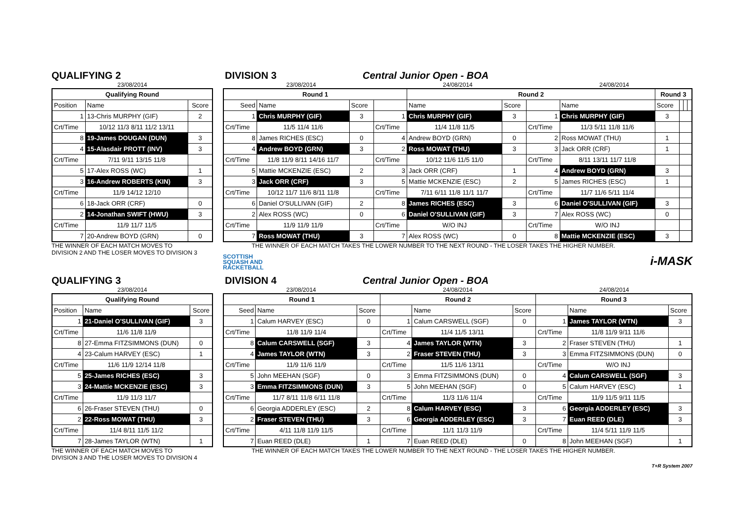QUALIFYING 2
DIVISION 3
Central Junior Open - BOA
23/08/2014
| Qualifying Round | | |
| --- | --- | --- |
| Position | Name | Score |
| 1 | 13-Chris MURPHY (GIF) | 2 |
| Crt/Time | 10/12 11/3 8/11 11/2 13/11 | |
| 8 | 19-James DOUGAN (DUN) | 3 |
| 4 | 15-Alasdair PROTT (INV) | 3 |
| Crt/Time | 7/11 9/11 13/15 11/8 | |
| 5 | 17-Alex ROSS (WC) | 1 |
| 3 | 16-Andrew ROBERTS (KIN) | 3 |
| Crt/Time | 11/9 14/12 12/10 | |
| 6 | 18-Jack ORR (CRF) | 0 |
| 2 | 14-Jonathan SWIFT (HWU) | 3 |
| Crt/Time | 11/9 11/7 11/5 | |
| 7 | 20-Andrew BOYD (GRN) | 0 |
THE WINNER OF EACH MATCH MOVES TO
DIVISION 2 AND THE LOSER MOVES TO DIVISION 3
23/08/2014 24/08/2014 24/08/2014
| Round 1 | | | | Round 2 | | | | Round 3 | | | |
| --- | --- | --- | --- | --- | --- | --- | --- | --- | --- | --- | --- |
| Seed | Name | Score | | Name | Score | | Name | Score | | | |
| 1 | Chris MURPHY (GIF) | 3 | 1 | Chris MURPHY (GIF) | 3 | 1 | Chris MURPHY (GIF) | 3 | | | |
| Crt/Time | 11/5 11/4 11/6 | | Crt/Time | 11/4 11/8 11/5 | | Crt/Time | 11/3 5/11 11/8 11/6 | | | | |
| 8 | James RICHES (ESC) | 0 | 4 | Andrew BOYD (GRN) | 0 | 2 | Ross MOWAT (THU) | 1 | | | |
| 4 | Andrew BOYD (GRN) | 3 | 2 | Ross MOWAT (THU) | 3 | 3 | Jack ORR (CRF) | 1 | | | |
| Crt/Time | 11/8 11/9 8/11 14/16 11/7 | | Crt/Time | 10/12 11/6 11/5 11/0 | | Crt/Time | 8/11 13/11 11/7 11/8 | | | | |
| 5 | Mattie MCKENZIE (ESC) | 2 | 3 | Jack ORR (CRF) | 1 | 4 | Andrew BOYD (GRN) | 3 | | | |
| 3 | Jack ORR (CRF) | 3 | 5 | Mattie MCKENZIE (ESC) | 2 | 5 | James RICHES (ESC) | 1 | | | |
| Crt/Time | 10/12 11/7 11/6 8/11 11/8 | | Crt/Time | 7/11 6/11 11/8 11/1 11/7 | | Crt/Time | 11/7 11/6 5/11 11/4 | | | | |
| 6 | Daniel O'SULLIVAN (GIF) | 2 | 8 | James RICHES (ESC) | 3 | 6 | Daniel O'SULLIVAN (GIF) | 3 | | | |
| 2 | Alex ROSS (WC) | 0 | 6 | Daniel O'SULLIVAN (GIF) | 3 | 7 | Alex ROSS (WC) | 0 | | | |
| Crt/Time | 11/9 11/9 11/9 | | Crt/Time | W/O INJ | | Crt/Time | W/O INJ | | | | |
| 7 | Ross MOWAT (THU) | 3 | 7 | Alex ROSS (WC) | 0 | 8 | Mattie MCKENZIE (ESC) | 3 | | | |
THE WINNER OF EACH MATCH TAKES THE LOWER NUMBER TO THE NEXT ROUND - THE LOSER TAKES THE HIGHER NUMBER.
SCOTTISH
SQUASH AND
RACKETBALL
i-MASK
QUALIFYING 3
DIVISION 4
Central Junior Open - BOA
23/08/2014
| Qualifying Round | | |
| --- | --- | --- |
| Position | Name | Score |
| 1 | 21-Daniel O'SULLIVAN (GIF) | 3 |
| Crt/Time | 11/6 11/8 11/9 | |
| 8 | 27-Emma FITZSIMMONS (DUN) | 0 |
| 4 | 23-Calum HARVEY (ESC) | 1 |
| Crt/Time | 11/6 11/9 12/14 11/8 | |
| 5 | 25-James RICHES (ESC) | 3 |
| 3 | 24-Mattie MCKENZIE (ESC) | 3 |
| Crt/Time | 11/9 11/3 11/7 | |
| 6 | 26-Fraser STEVEN (THU) | 0 |
| 2 | 22-Ross MOWAT (THU) | 3 |
| Crt/Time | 11/4 8/11 11/5 11/2 | |
| 7 | 28-James TAYLOR (WTN) | 1 |
THE WINNER OF EACH MATCH MOVES TO
DIVISION 3 AND THE LOSER MOVES TO DIVISION 4
23/08/2014 24/08/2014 24/08/2014
| Round 1 | | | Round 2 | | | Round 3 | | |
| --- | --- | --- | --- | --- | --- | --- | --- | --- |
| Seed | Name | Score | | Name | Score | | Name | Score |
| 1 | Calum HARVEY (ESC) | 0 | 1 | Calum CARSWELL (SGF) | 0 | 1 | James TAYLOR (WTN) | 3 |
| Crt/Time | 11/8 11/9 11/4 | | Crt/Time | 11/4 11/5 13/11 | | Crt/Time | 11/8 11/9 9/11 11/6 | |
| 8 | Calum CARSWELL (SGF) | 3 | 4 | James TAYLOR (WTN) | 3 | 2 | Fraser STEVEN (THU) | 1 |
| 4 | James TAYLOR (WTN) | 3 | 2 | Fraser STEVEN (THU) | 3 | 3 | Emma FITZSIMMONS (DUN) | 0 |
| Crt/Time | 11/9 11/6 11/9 | | Crt/Time | 11/5 11/6 13/11 | | Crt/Time | W/O INJ | |
| 5 | John MEEHAN (SGF) | 0 | 3 | Emma FITZSIMMONS (DUN) | 0 | 4 | Calum CARSWELL (SGF) | 3 |
| 3 | Emma FITZSIMMONS (DUN) | 3 | 5 | John MEEHAN (SGF) | 0 | 5 | Calum HARVEY (ESC) | 1 |
| Crt/Time | 11/7 8/11 11/8 6/11 11/8 | | Crt/Time | 11/3 11/6 11/4 | | Crt/Time | 11/9 11/5 9/11 11/5 | |
| 6 | Georgia ADDERLEY (ESC) | 2 | 8 | Calum HARVEY (ESC) | 3 | 6 | Georgia ADDERLEY (ESC) | 3 |
| 2 | Fraser STEVEN (THU) | 3 | 6 | Georgia ADDERLEY (ESC) | 3 | 7 | Euan REED (DLE) | 3 |
| Crt/Time | 4/11 11/8 11/9 11/5 | | Crt/Time | 11/1 11/3 11/9 | | Crt/Time | 11/4 5/11 11/9 11/5 | |
| 7 | Euan REED (DLE) | 1 | 7 | Euan REED (DLE) | 0 | 8 | John MEEHAN (SGF) | 1 |
THE WINNER OF EACH MATCH TAKES THE LOWER NUMBER TO THE NEXT ROUND - THE LOSER TAKES THE HIGHER NUMBER.
T+R System 2007